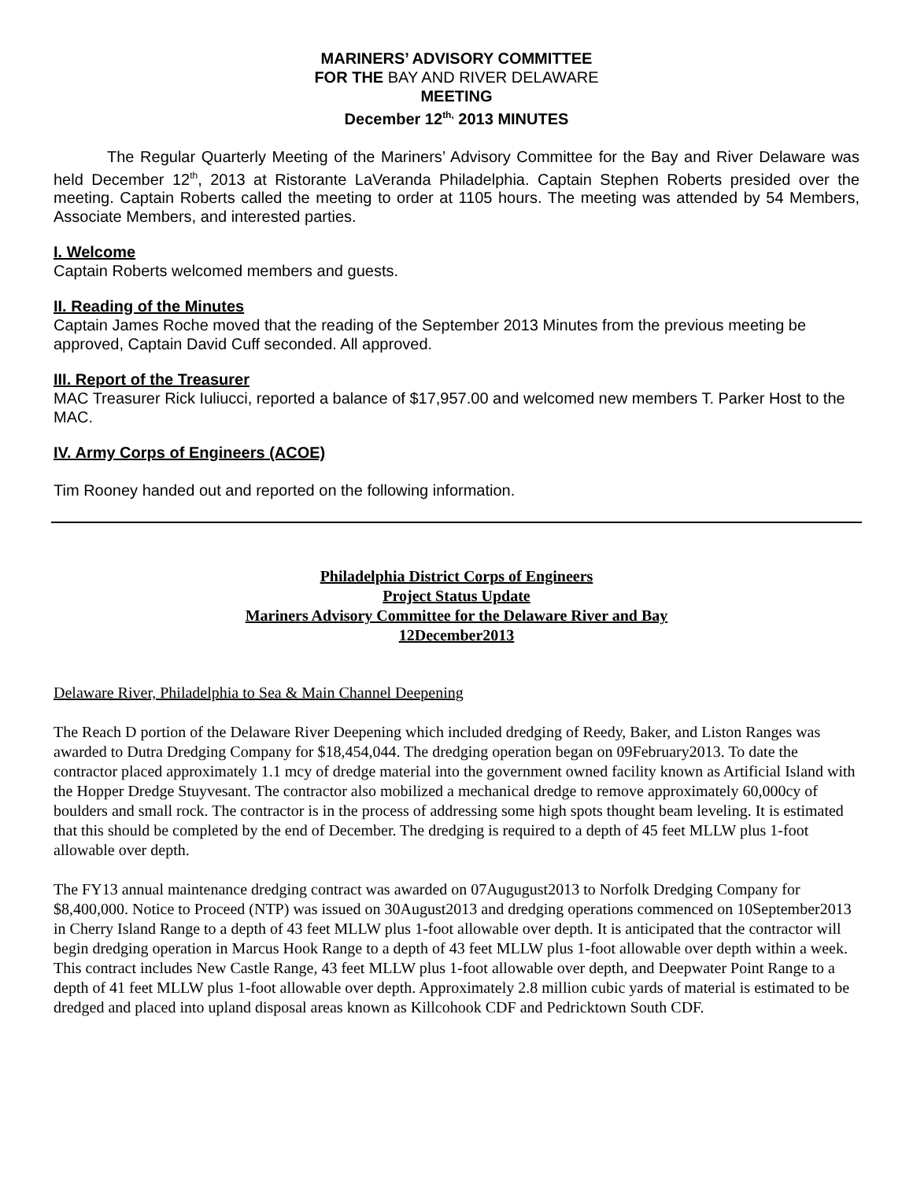MARINERS’ ADVISORY COMMITTEE
FOR THE BAY AND RIVER DELAWARE
MEETING
December 12<sup>th,</sup> 2013 MINUTES
The Regular Quarterly Meeting of the Mariners’ Advisory Committee for the Bay and River Delaware was held December 12<sup>th</sup>, 2013 at Ristorante LaVeranda Philadelphia. Captain Stephen Roberts presided over the meeting. Captain Roberts called the meeting to order at 1105 hours. The meeting was attended by 54 Members, Associate Members, and interested parties.
I. Welcome
Captain Roberts welcomed members and guests.
II. Reading of the Minutes
Captain James Roche moved that the reading of the September 2013 Minutes from the previous meeting be approved, Captain David Cuff seconded. All approved.
III. Report of the Treasurer
MAC Treasurer Rick Iuliucci, reported a balance of $17,957.00 and welcomed new members T. Parker Host to the MAC.
IV. Army Corps of Engineers (ACOE)
Tim Rooney handed out and reported on the following information.
Philadelphia District Corps of Engineers
Project Status Update
Mariners Advisory Committee for the Delaware River and Bay
12December2013
Delaware River, Philadelphia to Sea & Main Channel Deepening
The Reach D portion of the Delaware River Deepening which included dredging of Reedy, Baker, and Liston Ranges was awarded to Dutra Dredging Company for $18,454,044. The dredging operation began on 09February2013. To date the contractor placed approximately 1.1 mcy of dredge material into the government owned facility known as Artificial Island with the Hopper Dredge Stuyvesant. The contractor also mobilized a mechanical dredge to remove approximately 60,000cy of boulders and small rock. The contractor is in the process of addressing some high spots thought beam leveling. It is estimated that this should be completed by the end of December. The dredging is required to a depth of 45 feet MLLW plus 1-foot allowable over depth.
The FY13 annual maintenance dredging contract was awarded on 07Augugust2013 to Norfolk Dredging Company for $8,400,000. Notice to Proceed (NTP) was issued on 30August2013 and dredging operations commenced on 10September2013 in Cherry Island Range to a depth of 43 feet MLLW plus 1-foot allowable over depth. It is anticipated that the contractor will begin dredging operation in Marcus Hook Range to a depth of 43 feet MLLW plus 1-foot allowable over depth within a week. This contract includes New Castle Range, 43 feet MLLW plus 1-foot allowable over depth, and Deepwater Point Range to a depth of 41 feet MLLW plus 1-foot allowable over depth. Approximately 2.8 million cubic yards of material is estimated to be dredged and placed into upland disposal areas known as Killcohook CDF and Pedricktown South CDF.